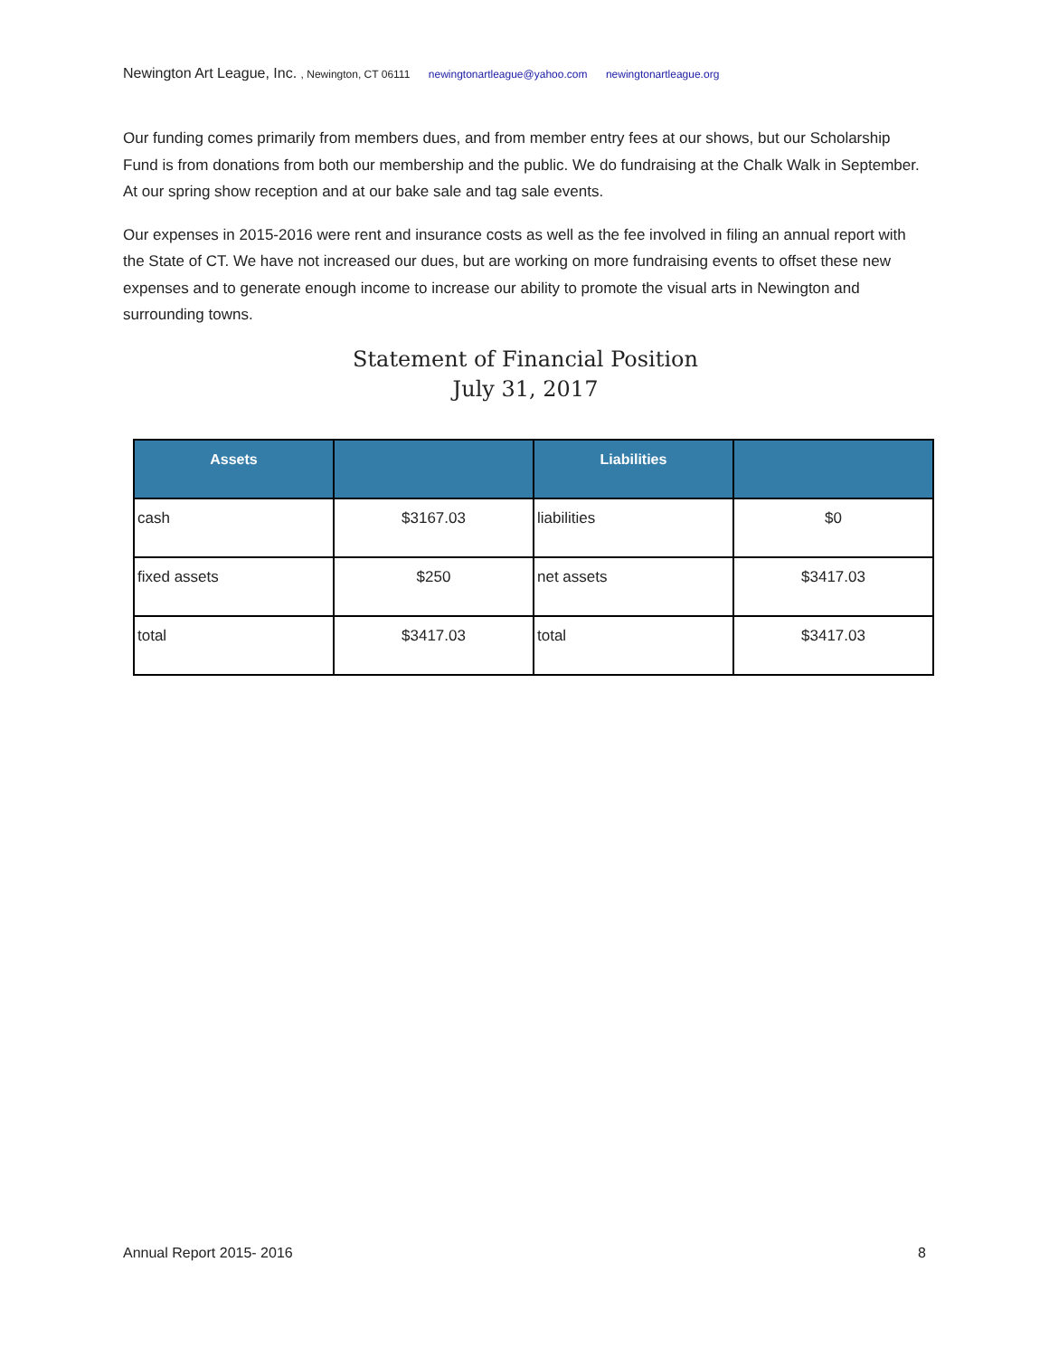Newington Art League, Inc. , Newington, CT 06111 newingtonartleague@yahoo.com newingtonartleague.org
Our funding comes primarily from members dues, and from member entry fees at our shows, but our Scholarship Fund is from donations from both our membership and the public. We do fundraising at the Chalk Walk in September. At our spring show reception and at our bake sale and tag sale events.
Our expenses in 2015-2016 were rent and insurance costs as well as the fee involved in filing an annual report with the State of CT. We have not increased our dues, but are working on more fundraising events to offset these new expenses and to generate enough income to increase our ability to promote the visual arts in Newington and surrounding towns.
Statement of Financial Position
July 31, 2017
| Assets | | Liabilities | |
| --- | --- | --- | --- |
| cash | $3167.03 | liabilities | $0 |
| fixed assets | $250 | net assets | $3417.03 |
| total | $3417.03 | total | $3417.03 |
Annual Report 2015- 2016 8